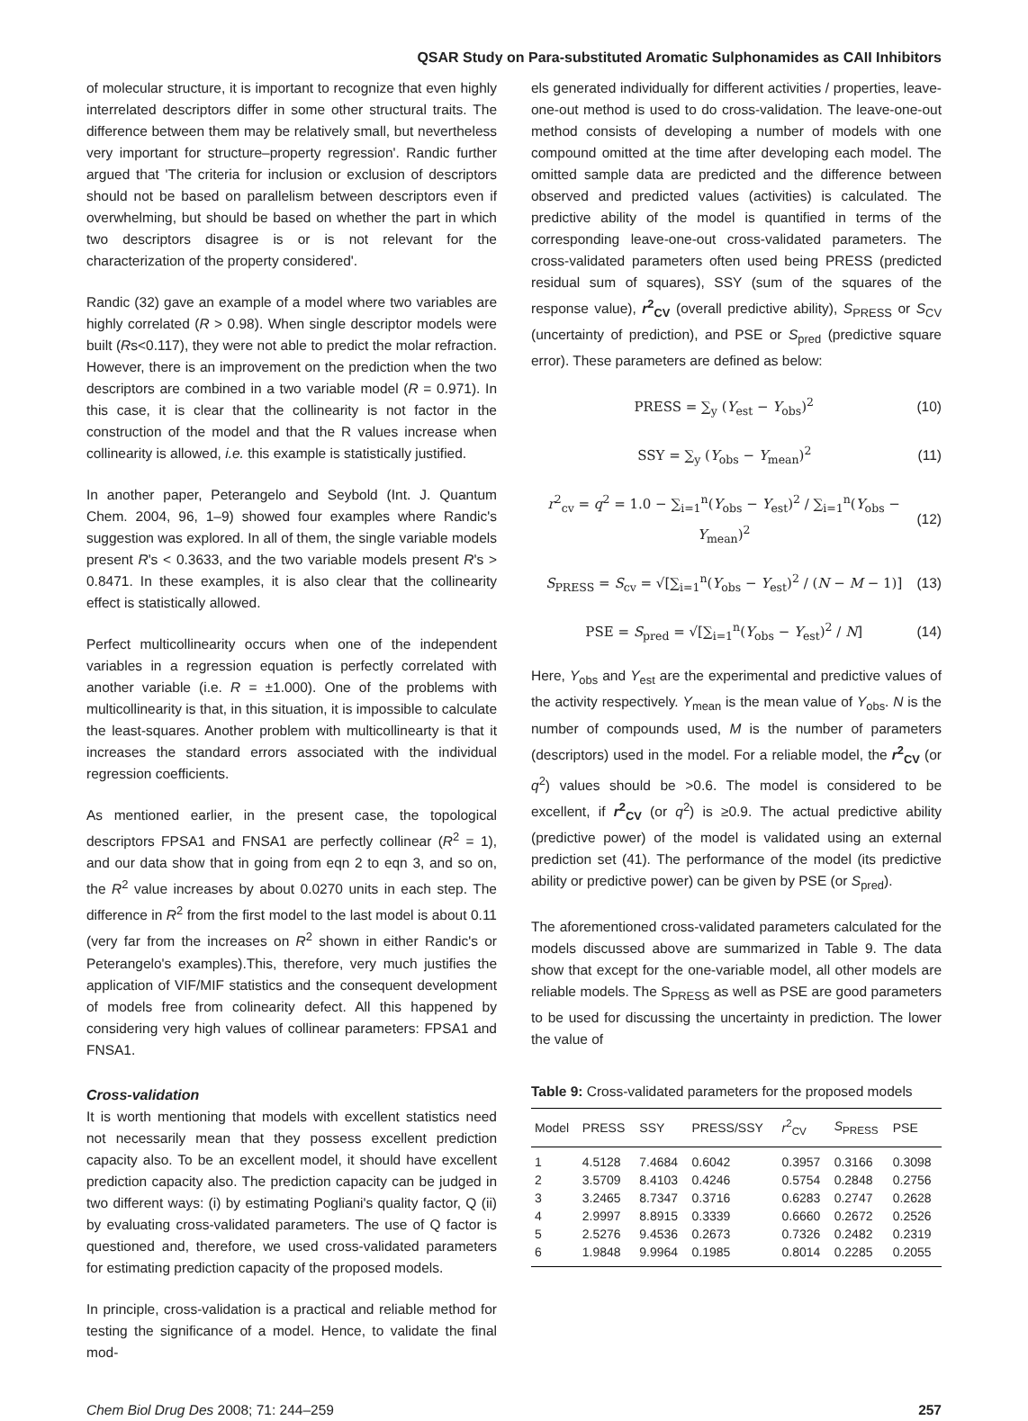QSAR Study on Para-substituted Aromatic Sulphonamides as CAII Inhibitors
of molecular structure, it is important to recognize that even highly interrelated descriptors differ in some other structural traits. The difference between them may be relatively small, but nevertheless very important for structure–property regression'. Randic further argued that 'The criteria for inclusion or exclusion of descriptors should not be based on parallelism between descriptors even if overwhelming, but should be based on whether the part in which two descriptors disagree is or is not relevant for the characterization of the property considered'.
Randic (32) gave an example of a model where two variables are highly correlated (R > 0.98). When single descriptor models were built (Rs<0.117), they were not able to predict the molar refraction. However, there is an improvement on the prediction when the two descriptors are combined in a two variable model (R = 0.971). In this case, it is clear that the collinearity is not factor in the construction of the model and that the R values increase when collinearity is allowed, i.e. this example is statistically justified.
In another paper, Peterangelo and Seybold (Int. J. Quantum Chem. 2004, 96, 1–9) showed four examples where Randic's suggestion was explored. In all of them, the single variable models present R's < 0.3633, and the two variable models present R's > 0.8471. In these examples, it is also clear that the collinearity effect is statistically allowed.
Perfect multicollinearity occurs when one of the independent variables in a regression equation is perfectly correlated with another variable (i.e. R = ±1.000). One of the problems with multicollinearity is that, in this situation, it is impossible to calculate the least-squares. Another problem with multicollinearty is that it increases the standard errors associated with the individual regression coefficients.
As mentioned earlier, in the present case, the topological descriptors FPSA1 and FNSA1 are perfectly collinear (R<sup>2</sup> = 1), and our data show that in going from eqn 2 to eqn 3, and so on, the R<sup>2</sup> value increases by about 0.0270 units in each step. The difference in R<sup>2</sup> from the first model to the last model is about 0.11 (very far from the increases on R<sup>2</sup> shown in either Randic's or Peterangelo's examples).This, therefore, very much justifies the application of VIF/MIF statistics and the consequent development of models free from colinearity defect. All this happened by considering very high values of collinear parameters: FPSA1 and FNSA1.
Cross-validation
It is worth mentioning that models with excellent statistics need not necessarily mean that they possess excellent prediction capacity also. To be an excellent model, it should have excellent prediction capacity also. The prediction capacity can be judged in two different ways: (i) by estimating Pogliani's quality factor, Q (ii) by evaluating cross-validated parameters. The use of Q factor is questioned and, therefore, we used cross-validated parameters for estimating prediction capacity of the proposed models.
In principle, cross-validation is a practical and reliable method for testing the significance of a model. Hence, to validate the final mod-
els generated individually for different activities / properties, leave-one-out method is used to do cross-validation. The leave-one-out method consists of developing a number of models with one compound omitted at the time after developing each model. The omitted sample data are predicted and the difference between observed and predicted values (activities) is calculated. The predictive ability of the model is quantified in terms of the corresponding leave-one-out cross-validated parameters. The cross-validated parameters often used being PRESS (predicted residual sum of squares), SSY (sum of the squares of the response value), r<sup>2</sup><sub>CV</sub> (overall predictive ability), S<sub>PRESS</sub> or S<sub>CV</sub> (uncertainty of prediction), and PSE or S<sub>pred</sub> (predictive square error). These parameters are defined as below:
PRESS = ∑<sub>y</sub> (Y<sub>est</sub> − Y<sub>obs</sub>)<sup>2</sup> (10)
SSY = ∑<sub>y</sub> (Y<sub>obs</sub> − Y<sub>mean</sub>)<sup>2</sup> (11)
r<sup>2</sup><sub>cv</sub> = q<sup>2</sup> = 1.0 − ∑<sub>i=1</sub><sup>n</sup>(Y<sub>obs</sub> − Y<sub>est</sub>)<sup>2</sup> / ∑<sub>i=1</sub><sup>n</sup>(Y<sub>obs</sub> − Y<sub>mean</sub>)<sup>2</sup> (12)
S<sub>PRESS</sub> = S<sub>cv</sub> = √[∑<sub>i=1</sub><sup>n</sup>(Y<sub>obs</sub> − Y<sub>est</sub>)<sup>2</sup> / (N − M − 1)] (13)
PSE = S<sub>pred</sub> = √[∑<sub>i=1</sub><sup>n</sup>(Y<sub>obs</sub> − Y<sub>est</sub>)<sup>2</sup> / N] (14)
Here, Y<sub>obs</sub> and Y<sub>est</sub> are the experimental and predictive values of the activity respectively. Y<sub>mean</sub> is the mean value of Y<sub>obs</sub>. N is the number of compounds used, M is the number of parameters (descriptors) used in the model. For a reliable model, the r<sup>2</sup><sub>CV</sub> (or q<sup>2</sup>) values should be >0.6. The model is considered to be excellent, if r<sup>2</sup><sub>CV</sub> (or q<sup>2</sup>) is ≥0.9. The actual predictive ability (predictive power) of the model is validated using an external prediction set (41). The performance of the model (its predictive ability or predictive power) can be given by PSE (or S<sub>pred</sub>).
The aforementioned cross-validated parameters calculated for the models discussed above are summarized in Table 9. The data show that except for the one-variable model, all other models are reliable models. The S<sub>PRESS</sub> as well as PSE are good parameters to be used for discussing the uncertainty in prediction. The lower the value of
Table 9: Cross-validated parameters for the proposed models
| Model | PRESS | SSY | PRESS/SSY | r<sup>2</sup><sub>CV</sub> | S<sub>PRESS</sub> | PSE |
| --- | --- | --- | --- | --- | --- | --- |
| 1 | 4.5128 | 7.4684 | 0.6042 | 0.3957 | 0.3166 | 0.3098 |
| 2 | 3.5709 | 8.4103 | 0.4246 | 0.5754 | 0.2848 | 0.2756 |
| 3 | 3.2465 | 8.7347 | 0.3716 | 0.6283 | 0.2747 | 0.2628 |
| 4 | 2.9997 | 8.8915 | 0.3339 | 0.6660 | 0.2672 | 0.2526 |
| 5 | 2.5276 | 9.4536 | 0.2673 | 0.7326 | 0.2482 | 0.2319 |
| 6 | 1.9848 | 9.9964 | 0.1985 | 0.8014 | 0.2285 | 0.2055 |
Chem Biol Drug Des 2008; 71: 244–259 257